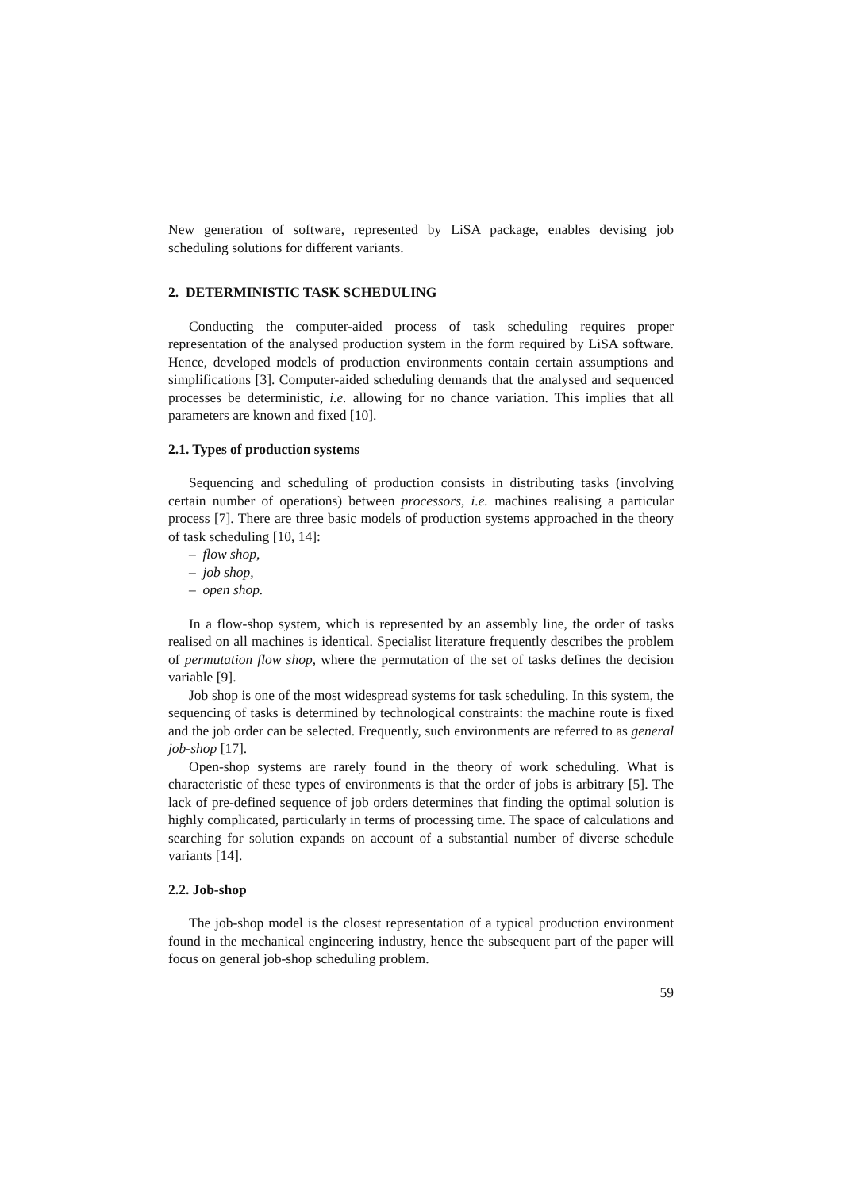New generation of software, represented by LiSA package, enables devising job scheduling solutions for different variants.
2. DETERMINISTIC TASK SCHEDULING
Conducting the computer-aided process of task scheduling requires proper representation of the analysed production system in the form required by LiSA software. Hence, developed models of production environments contain certain assumptions and simplifications [3]. Computer-aided scheduling demands that the analysed and sequenced processes be deterministic, i.e. allowing for no chance variation. This implies that all parameters are known and fixed [10].
2.1. Types of production systems
Sequencing and scheduling of production consists in distributing tasks (involving certain number of operations) between processors, i.e. machines realising a particular process [7]. There are three basic models of production systems approached in the theory of task scheduling [10, 14]:
– flow shop,
– job shop,
– open shop.
In a flow-shop system, which is represented by an assembly line, the order of tasks realised on all machines is identical. Specialist literature frequently describes the problem of permutation flow shop, where the permutation of the set of tasks defines the decision variable [9].
Job shop is one of the most widespread systems for task scheduling. In this system, the sequencing of tasks is determined by technological constraints: the machine route is fixed and the job order can be selected. Frequently, such environments are referred to as general job-shop [17].
Open-shop systems are rarely found in the theory of work scheduling. What is characteristic of these types of environments is that the order of jobs is arbitrary [5]. The lack of pre-defined sequence of job orders determines that finding the optimal solution is highly complicated, particularly in terms of processing time. The space of calculations and searching for solution expands on account of a substantial number of diverse schedule variants [14].
2.2. Job-shop
The job-shop model is the closest representation of a typical production environment found in the mechanical engineering industry, hence the subsequent part of the paper will focus on general job-shop scheduling problem.
59